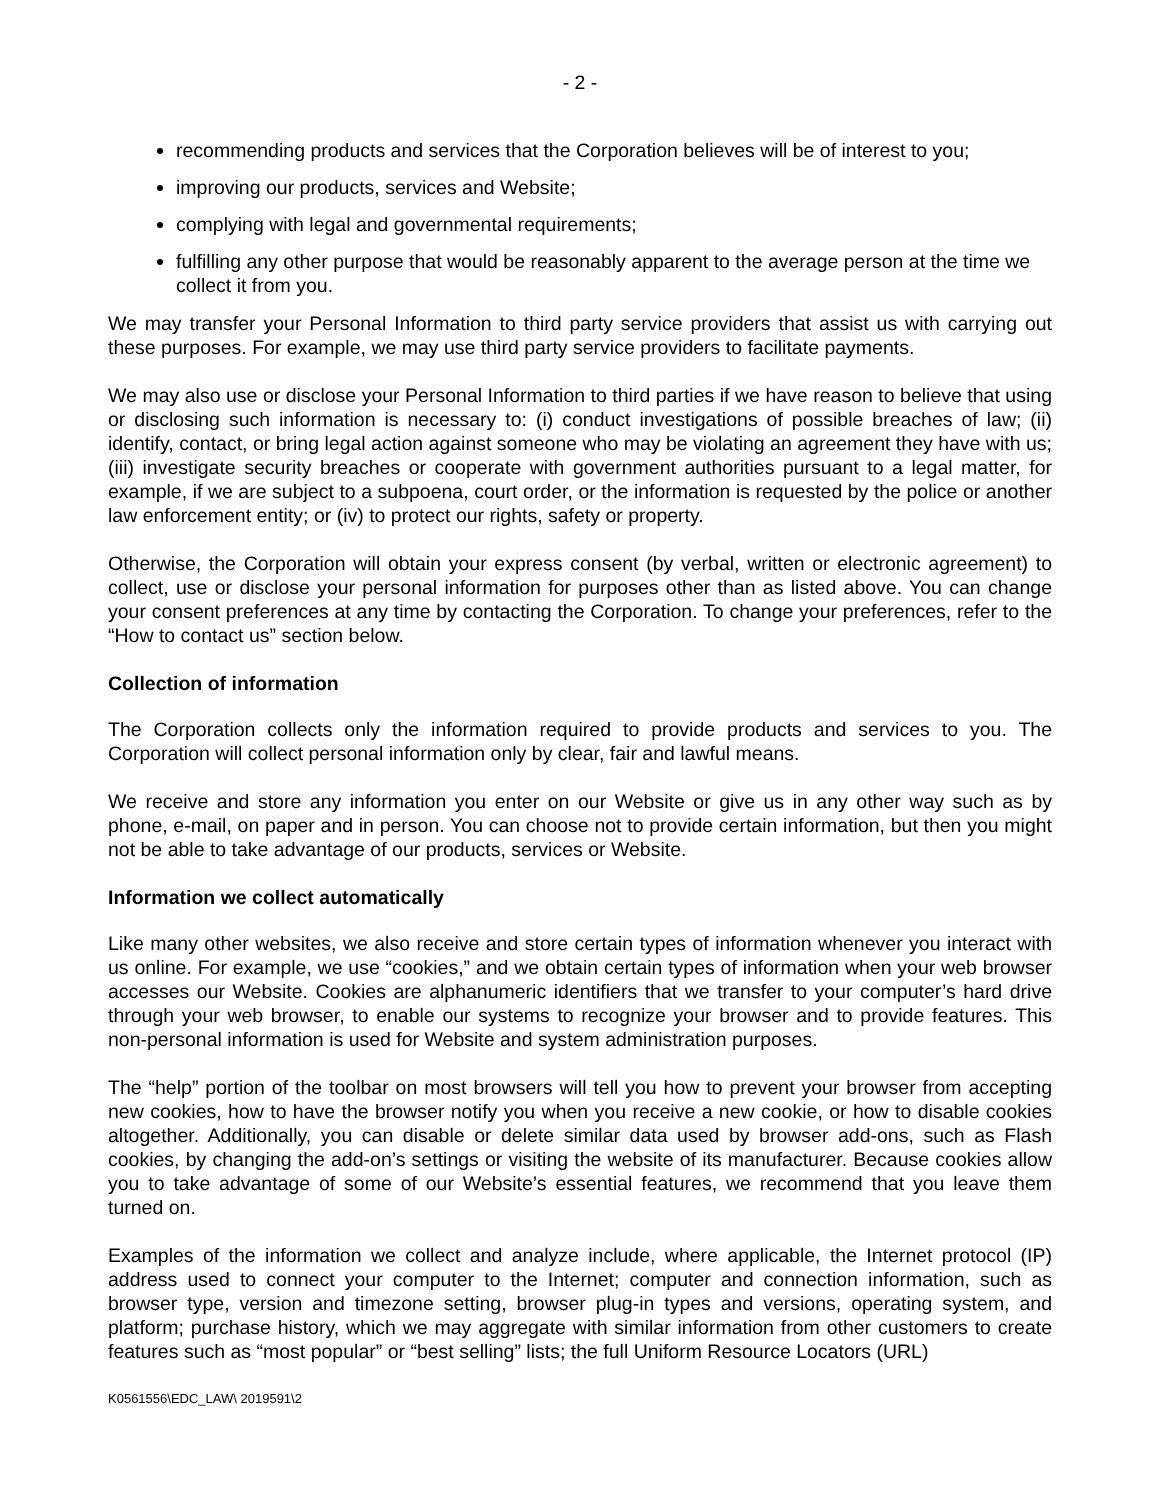- 2 -
recommending products and services that the Corporation believes will be of interest to you;
improving our products, services and Website;
complying with legal and governmental requirements;
fulfilling any other purpose that would be reasonably apparent to the average person at the time we collect it from you.
We may transfer your Personal Information to third party service providers that assist us with carrying out these purposes. For example, we may use third party service providers to facilitate payments.
We may also use or disclose your Personal Information to third parties if we have reason to believe that using or disclosing such information is necessary to: (i) conduct investigations of possible breaches of law; (ii) identify, contact, or bring legal action against someone who may be violating an agreement they have with us; (iii) investigate security breaches or cooperate with government authorities pursuant to a legal matter, for example, if we are subject to a subpoena, court order, or the information is requested by the police or another law enforcement entity; or (iv) to protect our rights, safety or property.
Otherwise, the Corporation will obtain your express consent (by verbal, written or electronic agreement) to collect, use or disclose your personal information for purposes other than as listed above. You can change your consent preferences at any time by contacting the Corporation. To change your preferences, refer to the “How to contact us” section below.
Collection of information
The Corporation collects only the information required to provide products and services to you. The Corporation will collect personal information only by clear, fair and lawful means.
We receive and store any information you enter on our Website or give us in any other way such as by phone, e-mail, on paper and in person. You can choose not to provide certain information, but then you might not be able to take advantage of our products, services or Website.
Information we collect automatically
Like many other websites, we also receive and store certain types of information whenever you interact with us online. For example, we use “cookies,” and we obtain certain types of information when your web browser accesses our Website. Cookies are alphanumeric identifiers that we transfer to your computer’s hard drive through your web browser, to enable our systems to recognize your browser and to provide features. This non-personal information is used for Website and system administration purposes.
The “help” portion of the toolbar on most browsers will tell you how to prevent your browser from accepting new cookies, how to have the browser notify you when you receive a new cookie, or how to disable cookies altogether. Additionally, you can disable or delete similar data used by browser add-ons, such as Flash cookies, by changing the add-on’s settings or visiting the website of its manufacturer. Because cookies allow you to take advantage of some of our Website’s essential features, we recommend that you leave them turned on.
Examples of the information we collect and analyze include, where applicable, the Internet protocol (IP) address used to connect your computer to the Internet; computer and connection information, such as browser type, version and timezone setting, browser plug-in types and versions, operating system, and platform; purchase history, which we may aggregate with similar information from other customers to create features such as “most popular” or “best selling” lists; the full Uniform Resource Locators (URL)
K0561556\EDC_LAW\ 2019591\2